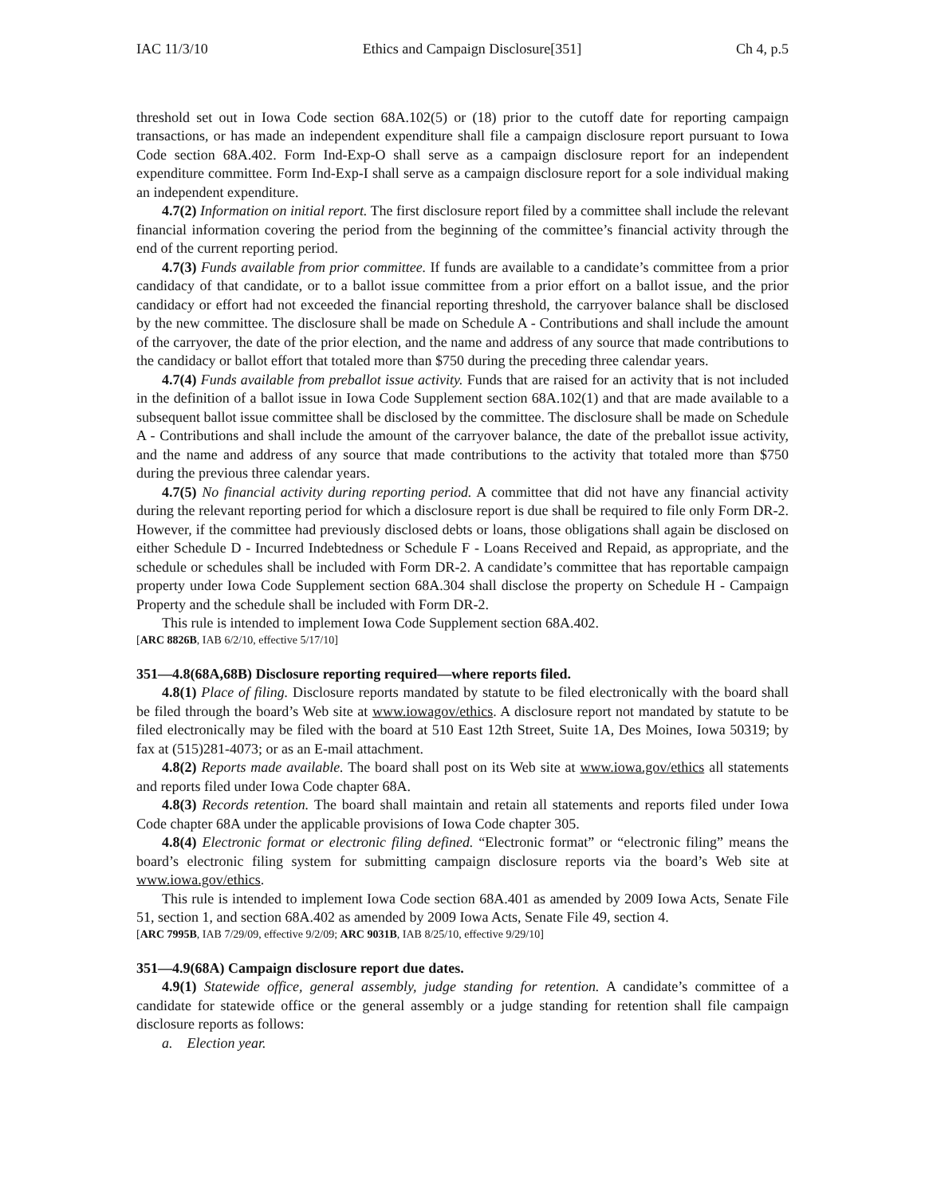IAC 11/3/10 Ethics and Campaign Disclosure[351] Ch 4, p.5
threshold set out in Iowa Code section 68A.102(5) or (18) prior to the cutoff date for reporting campaign transactions, or has made an independent expenditure shall file a campaign disclosure report pursuant to Iowa Code section 68A.402. Form Ind-Exp-O shall serve as a campaign disclosure report for an independent expenditure committee. Form Ind-Exp-I shall serve as a campaign disclosure report for a sole individual making an independent expenditure.
4.7(2) Information on initial report. The first disclosure report filed by a committee shall include the relevant financial information covering the period from the beginning of the committee’s financial activity through the end of the current reporting period.
4.7(3) Funds available from prior committee. If funds are available to a candidate’s committee from a prior candidacy of that candidate, or to a ballot issue committee from a prior effort on a ballot issue, and the prior candidacy or effort had not exceeded the financial reporting threshold, the carryover balance shall be disclosed by the new committee. The disclosure shall be made on Schedule A - Contributions and shall include the amount of the carryover, the date of the prior election, and the name and address of any source that made contributions to the candidacy or ballot effort that totaled more than $750 during the preceding three calendar years.
4.7(4) Funds available from preballot issue activity. Funds that are raised for an activity that is not included in the definition of a ballot issue in Iowa Code Supplement section 68A.102(1) and that are made available to a subsequent ballot issue committee shall be disclosed by the committee. The disclosure shall be made on Schedule A - Contributions and shall include the amount of the carryover balance, the date of the preballot issue activity, and the name and address of any source that made contributions to the activity that totaled more than $750 during the previous three calendar years.
4.7(5) No financial activity during reporting period. A committee that did not have any financial activity during the relevant reporting period for which a disclosure report is due shall be required to file only Form DR-2. However, if the committee had previously disclosed debts or loans, those obligations shall again be disclosed on either Schedule D - Incurred Indebtedness or Schedule F - Loans Received and Repaid, as appropriate, and the schedule or schedules shall be included with Form DR-2. A candidate’s committee that has reportable campaign property under Iowa Code Supplement section 68A.304 shall disclose the property on Schedule H - Campaign Property and the schedule shall be included with Form DR-2.
This rule is intended to implement Iowa Code Supplement section 68A.402.
[ARC 8826B, IAB 6/2/10, effective 5/17/10]
351—4.8(68A,68B) Disclosure reporting required—where reports filed.
4.8(1) Place of filing. Disclosure reports mandated by statute to be filed electronically with the board shall be filed through the board’s Web site at www.iowagov/ethics. A disclosure report not mandated by statute to be filed electronically may be filed with the board at 510 East 12th Street, Suite 1A, Des Moines, Iowa 50319; by fax at (515)281-4073; or as an E-mail attachment.
4.8(2) Reports made available. The board shall post on its Web site at www.iowa.gov/ethics all statements and reports filed under Iowa Code chapter 68A.
4.8(3) Records retention. The board shall maintain and retain all statements and reports filed under Iowa Code chapter 68A under the applicable provisions of Iowa Code chapter 305.
4.8(4) Electronic format or electronic filing defined. “Electronic format” or “electronic filing” means the board’s electronic filing system for submitting campaign disclosure reports via the board’s Web site at www.iowa.gov/ethics.
This rule is intended to implement Iowa Code section 68A.401 as amended by 2009 Iowa Acts, Senate File 51, section 1, and section 68A.402 as amended by 2009 Iowa Acts, Senate File 49, section 4.
[ARC 7995B, IAB 7/29/09, effective 9/2/09; ARC 9031B, IAB 8/25/10, effective 9/29/10]
351—4.9(68A) Campaign disclosure report due dates.
4.9(1) Statewide office, general assembly, judge standing for retention. A candidate’s committee of a candidate for statewide office or the general assembly or a judge standing for retention shall file campaign disclosure reports as follows:
a. Election year.